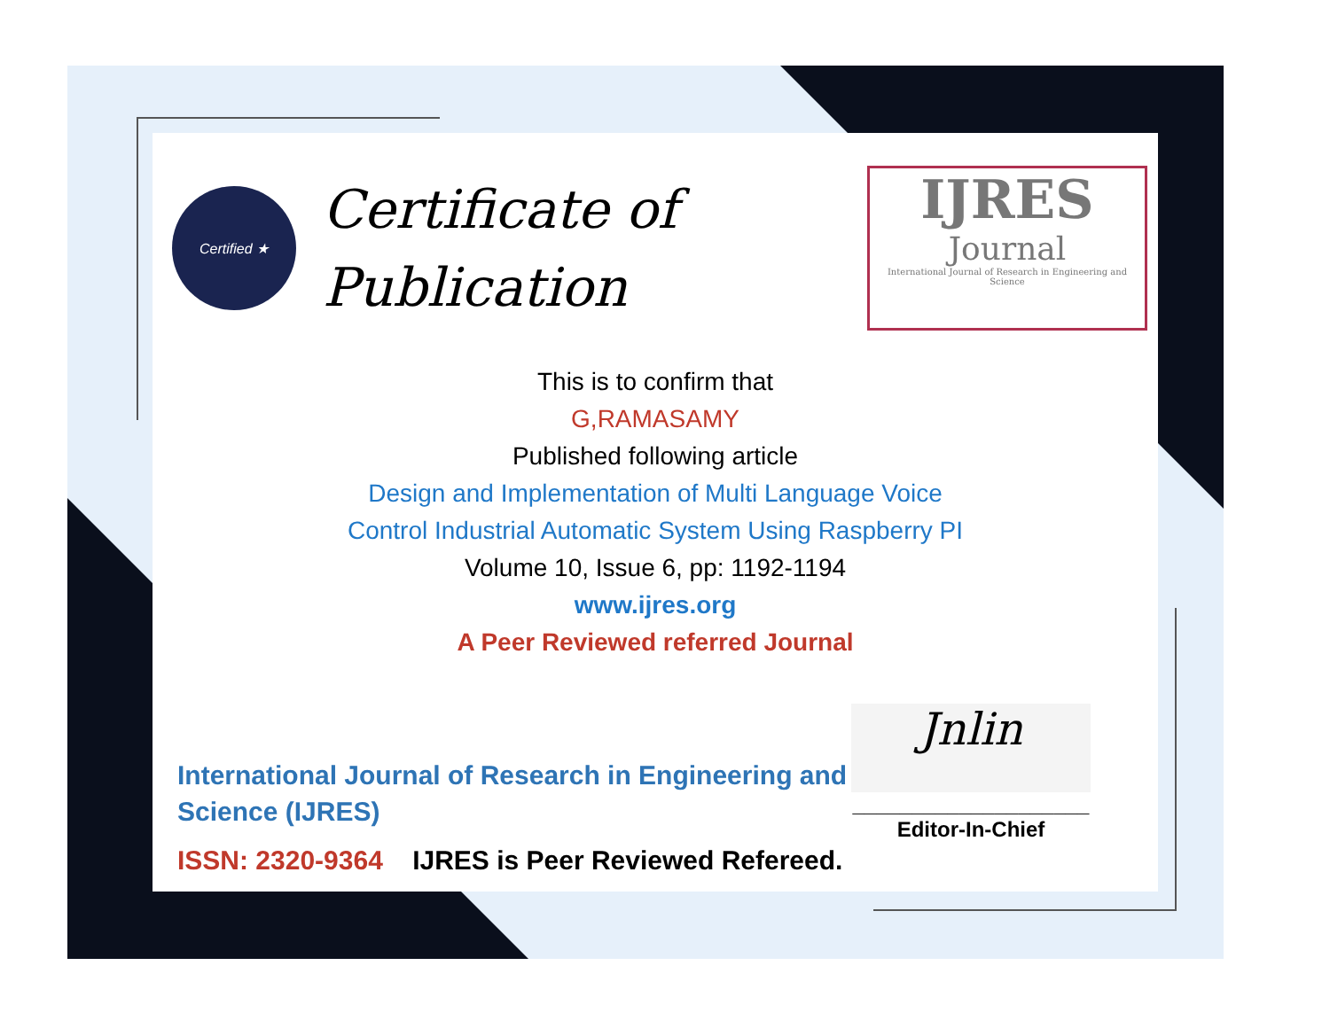Certified ★
Certificate of
Publication
IJRES
Journal
International Journal of Research in Engineering and Science
This is to confirm that
G,RAMASAMY
Published following article
Design and Implementation of Multi Language Voice
Control Industrial Automatic System Using Raspberry PI
Volume 10, Issue 6, pp: 1192-1194
www.ijres.org
A Peer Reviewed referred Journal
International Journal of Research in Engineering and Science (IJRES)
ISSN: 2320-9364 IJRES is Peer Reviewed Refereed.
Jnlin
____________________
Editor-In-Chief